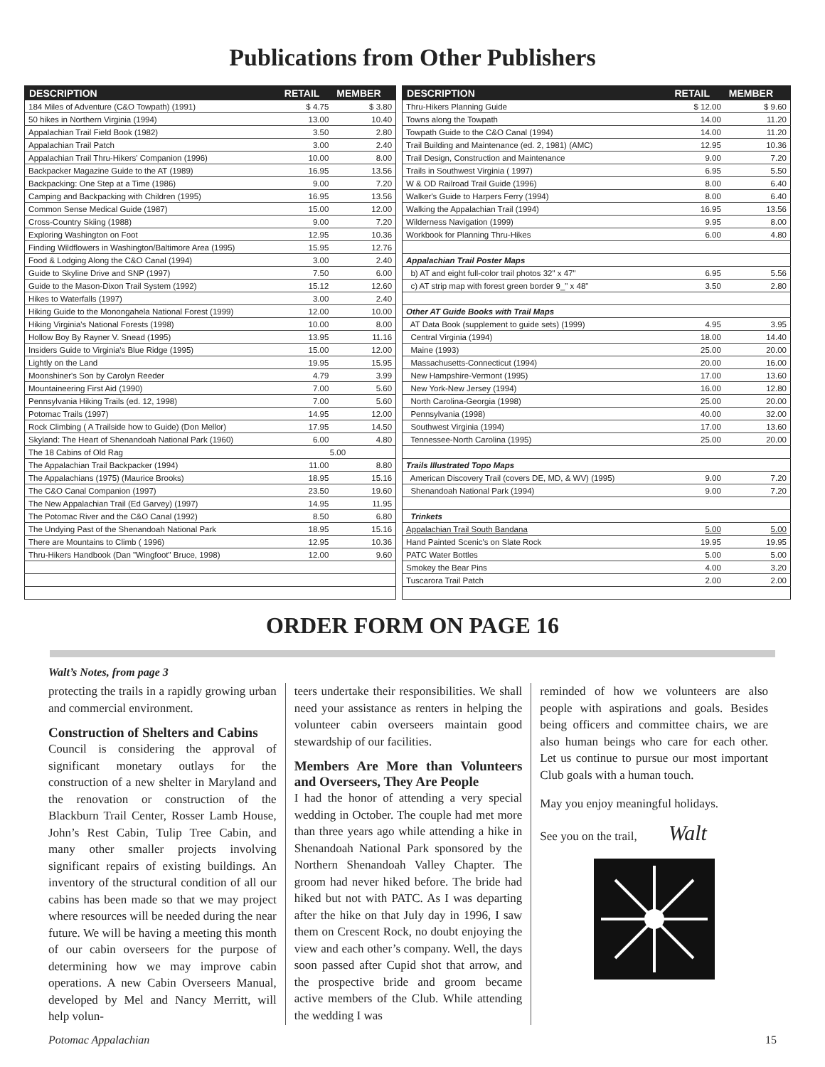Publications from Other Publishers
| DESCRIPTION | RETAIL | MEMBER |
| --- | --- | --- |
| 184 Miles of Adventure (C&O Towpath) (1991) | $ 4.75 | $ 3.80 |
| 50 hikes in Northern Virginia (1994) | 13.00 | 10.40 |
| Appalachian Trail Field Book (1982) | 3.50 | 2.80 |
| Appalachian Trail Patch | 3.00 | 2.40 |
| Appalachian Trail Thru-Hikers' Companion (1996) | 10.00 | 8.00 |
| Backpacker Magazine Guide to the AT (1989) | 16.95 | 13.56 |
| Backpacking: One Step at a Time (1986) | 9.00 | 7.20 |
| Camping and Backpacking with Children (1995) | 16.95 | 13.56 |
| Common Sense Medical Guide (1987) | 15.00 | 12.00 |
| Cross-Country Skiing (1988) | 9.00 | 7.20 |
| Exploring Washington on Foot | 12.95 | 10.36 |
| Finding Wildflowers in Washington/Baltimore Area (1995) | 15.95 | 12.76 |
| Food & Lodging Along the C&O Canal (1994) | 3.00 | 2.40 |
| Guide to Skyline Drive and SNP (1997) | 7.50 | 6.00 |
| Guide to the Mason-Dixon Trail System (1992) | 15.12 | 12.60 |
| Hikes to Waterfalls (1997) | 3.00 | 2.40 |
| Hiking Guide to the Monongahela National Forest (1999) | 12.00 | 10.00 |
| Hiking Virginia's National Forests (1998) | 10.00 | 8.00 |
| Hollow Boy By Rayner V. Snead (1995) | 13.95 | 11.16 |
| Insiders Guide to Virginia's Blue Ridge (1995) | 15.00 | 12.00 |
| Lightly on the Land | 19.95 | 15.95 |
| Moonshiner's Son by Carolyn Reeder | 4.79 | 3.99 |
| Mountaineering First Aid (1990) | 7.00 | 5.60 |
| Pennsylvania Hiking Trails (ed. 12, 1998) | 7.00 | 5.60 |
| Potomac Trails (1997) | 14.95 | 12.00 |
| Rock Climbing ( A Trailside how to Guide) (Don Mellor) | 17.95 | 14.50 |
| Skyland: The Heart of Shenandoah National Park (1960) | 6.00 | 4.80 |
| The 18 Cabins of Old Rag | 5.00 | |
| The Appalachian Trail Backpacker (1994) | 11.00 | 8.80 |
| The Appalachians (1975) (Maurice Brooks) | 18.95 | 15.16 |
| The C&O Canal Companion (1997) | 23.50 | 19.60 |
| The New Appalachian Trail (Ed Garvey) (1997) | 14.95 | 11.95 |
| The Potomac River and the C&O Canal (1992) | 8.50 | 6.80 |
| The Undying Past of the Shenandoah National Park | 18.95 | 15.16 |
| There are Mountains to Climb ( 1996) | 12.95 | 10.36 |
| Thru-Hikers Handbook (Dan "Wingfoot" Bruce, 1998) | 12.00 | 9.60 |
| DESCRIPTION | RETAIL | MEMBER |
| --- | --- | --- |
| Thru-Hikers Planning Guide | $ 12.00 | $ 9.60 |
| Towns along the Towpath | 14.00 | 11.20 |
| Towpath Guide to the C&O Canal (1994) | 14.00 | 11.20 |
| Trail Building and Maintenance (ed. 2, 1981) (AMC) | 12.95 | 10.36 |
| Trail Design, Construction and Maintenance | 9.00 | 7.20 |
| Trails in Southwest Virginia ( 1997) | 6.95 | 5.50 |
| W & OD Railroad Trail Guide (1996) | 8.00 | 6.40 |
| Walker's Guide to Harpers Ferry (1994) | 8.00 | 6.40 |
| Walking the Appalachian Trail (1994) | 16.95 | 13.56 |
| Wilderness Navigation (1999) | 9.95 | 8.00 |
| Workbook for Planning Thru-Hikes | 6.00 | 4.80 |
| Appalachian Trail Poster Maps | | |
| b) AT and eight full-color trail photos 32" x 47" | 6.95 | 5.56 |
| c) AT strip map with forest green border 9_" x 48" | 3.50 | 2.80 |
| Other AT Guide Books with Trail Maps | | |
| AT Data Book (supplement to guide sets) (1999) | 4.95 | 3.95 |
| Central Virginia (1994) | 18.00 | 14.40 |
| Maine (1993) | 25.00 | 20.00 |
| Massachusetts-Connecticut (1994) | 20.00 | 16.00 |
| New Hampshire-Vermont (1995) | 17.00 | 13.60 |
| New York-New Jersey (1994) | 16.00 | 12.80 |
| North Carolina-Georgia (1998) | 25.00 | 20.00 |
| Pennsylvania (1998) | 40.00 | 32.00 |
| Southwest Virginia (1994) | 17.00 | 13.60 |
| Tennessee-North Carolina (1995) | 25.00 | 20.00 |
| Trails Illustrated Topo Maps | | |
| American Discovery Trail (covers DE, MD, & WV) (1995) | 9.00 | 7.20 |
| Shenandoah National Park (1994) | 9.00 | 7.20 |
| Trinkets | | |
| Appalachian Trail South Bandana | 5.00 | 5.00 |
| Hand Painted Scenic's on Slate Rock | 19.95 | 19.95 |
| PATC Water Bottles | 5.00 | 5.00 |
| Smokey the Bear Pins | 4.00 | 3.20 |
| Tuscarora Trail Patch | 2.00 | 2.00 |
ORDER FORM ON PAGE 16
Walt’s Notes, from page 3
protecting the trails in a rapidly growing urban and commercial environment.
Construction of Shelters and Cabins
Council is considering the approval of significant monetary outlays for the construction of a new shelter in Maryland and the renovation or construction of the Blackburn Trail Center, Rosser Lamb House, John’s Rest Cabin, Tulip Tree Cabin, and many other smaller projects involving significant repairs of existing buildings. An inventory of the structural condition of all our cabins has been made so that we may project where resources will be needed during the near future. We will be having a meeting this month of our cabin overseers for the purpose of determining how we may improve cabin operations. A new Cabin Overseers Manual, developed by Mel and Nancy Merritt, will help volun-
teers undertake their responsibilities. We shall need your assistance as renters in helping the volunteer cabin overseers maintain good stewardship of our facilities.
Members Are More than Volunteers and Overseers, They Are People
I had the honor of attending a very special wedding in October. The couple had met more than three years ago while attending a hike in Shenandoah National Park sponsored by the Northern Shenandoah Valley Chapter. The groom had never hiked before. The bride had hiked but not with PATC. As I was departing after the hike on that July day in 1996, I saw them on Crescent Rock, no doubt enjoying the view and each other’s company. Well, the days soon passed after Cupid shot that arrow, and the prospective bride and groom became active members of the Club. While attending the wedding I was
reminded of how we volunteers are also people with aspirations and goals. Besides being officers and committee chairs, we are also human beings who care for each other. Let us continue to pursue our most important Club goals with a human touch.
May you enjoy meaningful holidays.
See you on the trail, Walt
Potomac Appalachian 15